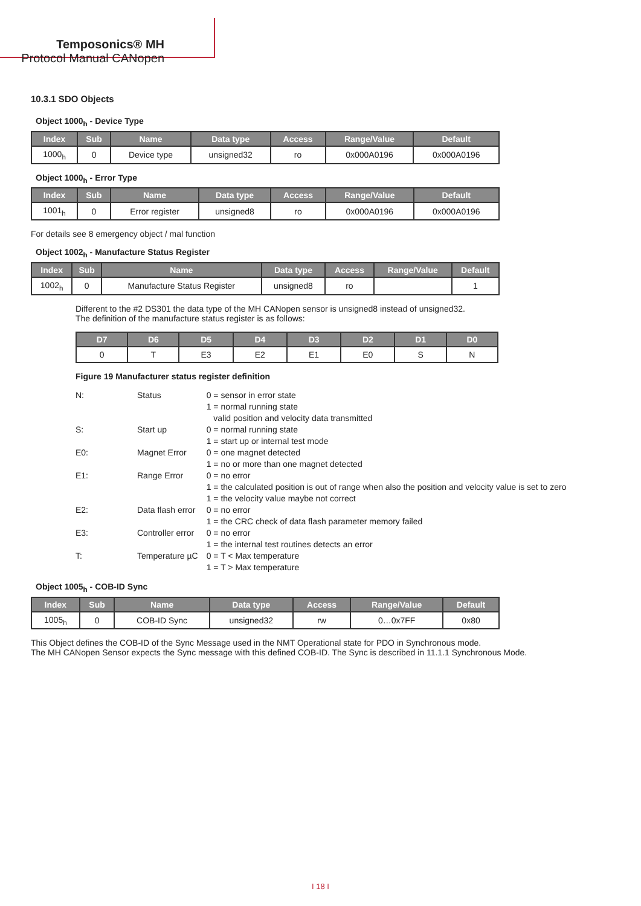Temposonics® MH
Protocol Manual CANopen
10.3.1 SDO Objects
Object 1000<sub>h</sub> - Device Type
| Index | Sub | Name | Data type | Access | Range/Value | Default |
| --- | --- | --- | --- | --- | --- | --- |
| 1000<sub>h</sub> | 0 | Device type | unsigned32 | ro | 0x000A0196 | 0x000A0196 |
Object 1000<sub>h</sub> - Error Type
| Index | Sub | Name | Data type | Access | Range/Value | Default |
| --- | --- | --- | --- | --- | --- | --- |
| 1001<sub>h</sub> | 0 | Error register | unsigned8 | ro | 0x000A0196 | 0x000A0196 |
For details see 8 emergency object / mal function
Object 1002<sub>h</sub> - Manufacture Status Register
| Index | Sub | Name | Data type | Access | Range/Value | Default |
| --- | --- | --- | --- | --- | --- | --- |
| 1002<sub>h</sub> | 0 | Manufacture Status Register | unsigned8 | ro | | 1 |
Different to the #2 DS301 the data type of the MH CANopen sensor is unsigned8 instead of unsigned32.
The definition of the manufacture status register is as follows:
| D7 | D6 | D5 | D4 | D3 | D2 | D1 | D0 |
| --- | --- | --- | --- | --- | --- | --- | --- |
| 0 | T | E3 | E2 | E1 | E0 | S | N |
Figure 19 Manufacturer status register definition
| N: | Status | 0 = sensor in error state 1 = normal running state valid position and velocity data transmitted |
| S: | Start up | 0 = normal running state 1 = start up or internal test mode |
| E0: | Magnet Error | 0 = one magnet detected 1 = no or more than one magnet detected |
| E1: | Range Error | 0 = no error 1 = the calculated position is out of range when also the position and velocity value is set to zero 1 = the velocity value maybe not correct |
| E2: | Data flash error | 0 = no error 1 = the CRC check of data flash parameter memory failed |
| E3: | Controller error | 0 = no error 1 = the internal test routines detects an error |
| T: | Temperature µC | 0 = T < Max temperature 1 = T > Max temperature |
Object 1005<sub>h</sub> - COB-ID Sync
| Index | Sub | Name | Data type | Access | Range/Value | Default |
| --- | --- | --- | --- | --- | --- | --- |
| 1005<sub>h</sub> | 0 | COB-ID Sync | unsigned32 | rw | 0…0x7FF | 0x80 |
This Object defines the COB-ID of the Sync Message used in the NMT Operational state for PDO in Synchronous mode.
The MH CANopen Sensor expects the Sync message with this defined COB-ID. The Sync is described in 11.1.1 Synchronous Mode.
I 18 I